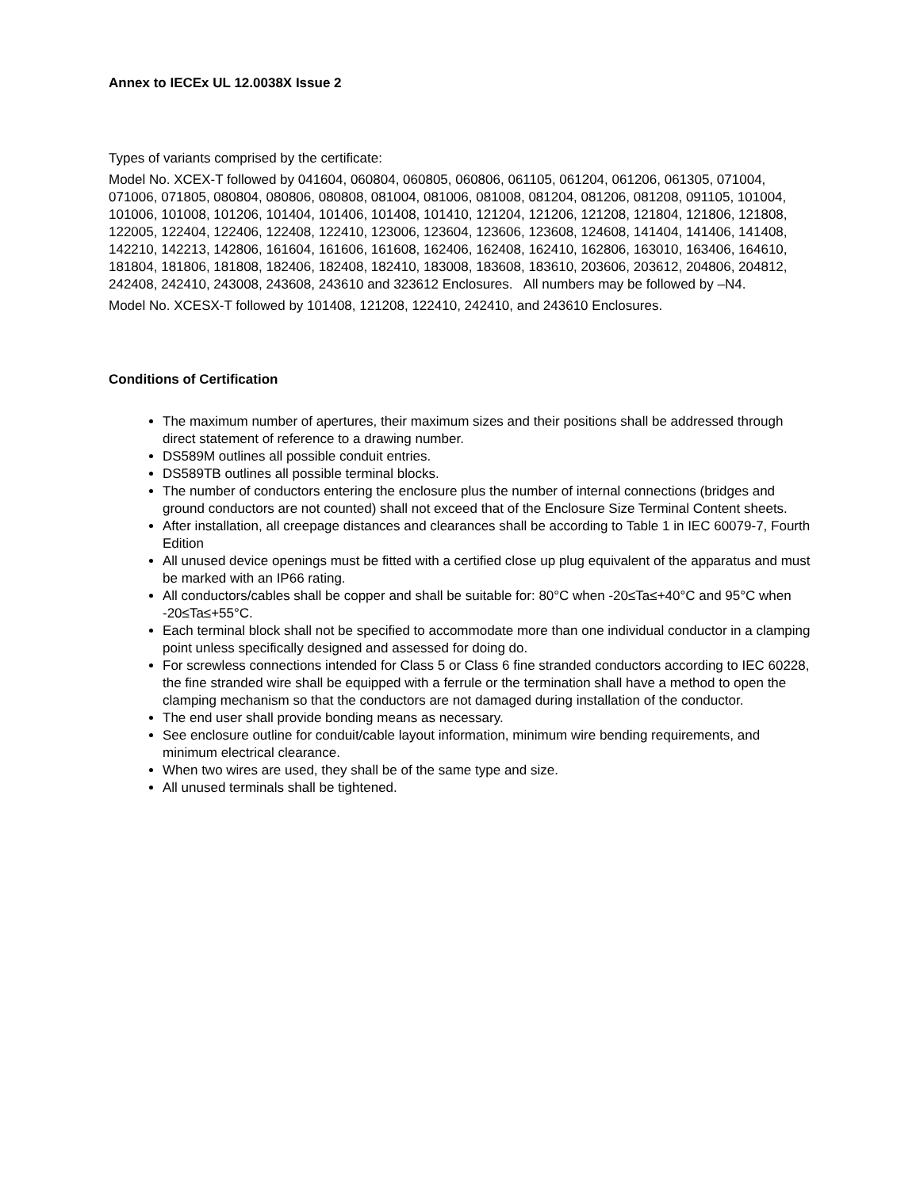Annex to IECEx UL 12.0038X Issue 2
Types of variants comprised by the certificate:
Model No. XCEX-T followed by 041604, 060804, 060805, 060806, 061105, 061204, 061206, 061305, 071004, 071006, 071805, 080804, 080806, 080808, 081004, 081006, 081008, 081204, 081206, 081208, 091105, 101004, 101006, 101008, 101206, 101404, 101406, 101408, 101410, 121204, 121206, 121208, 121804, 121806, 121808, 122005, 122404, 122406, 122408, 122410, 123006, 123604, 123606, 123608, 124608, 141404, 141406, 141408, 142210, 142213, 142806, 161604, 161606, 161608, 162406, 162408, 162410, 162806, 163010, 163406, 164610, 181804, 181806, 181808, 182406, 182408, 182410, 183008, 183608, 183610, 203606, 203612, 204806, 204812, 242408, 242410, 243008, 243608, 243610 and 323612 Enclosures. All numbers may be followed by –N4.
Model No. XCESX-T followed by 101408, 121208, 122410, 242410, and 243610 Enclosures.
Conditions of Certification
The maximum number of apertures, their maximum sizes and their positions shall be addressed through direct statement of reference to a drawing number.
DS589M outlines all possible conduit entries.
DS589TB outlines all possible terminal blocks.
The number of conductors entering the enclosure plus the number of internal connections (bridges and ground conductors are not counted) shall not exceed that of the Enclosure Size Terminal Content sheets.
After installation, all creepage distances and clearances shall be according to Table 1 in IEC 60079-7, Fourth Edition
All unused device openings must be fitted with a certified close up plug equivalent of the apparatus and must be marked with an IP66 rating.
All conductors/cables shall be copper and shall be suitable for: 80°C when -20≤Ta≤+40°C and 95°C when -20≤Ta≤+55°C.
Each terminal block shall not be specified to accommodate more than one individual conductor in a clamping point unless specifically designed and assessed for doing do.
For screwless connections intended for Class 5 or Class 6 fine stranded conductors according to IEC 60228, the fine stranded wire shall be equipped with a ferrule or the termination shall have a method to open the clamping mechanism so that the conductors are not damaged during installation of the conductor.
The end user shall provide bonding means as necessary.
See enclosure outline for conduit/cable layout information, minimum wire bending requirements, and minimum electrical clearance.
When two wires are used, they shall be of the same type and size.
All unused terminals shall be tightened.